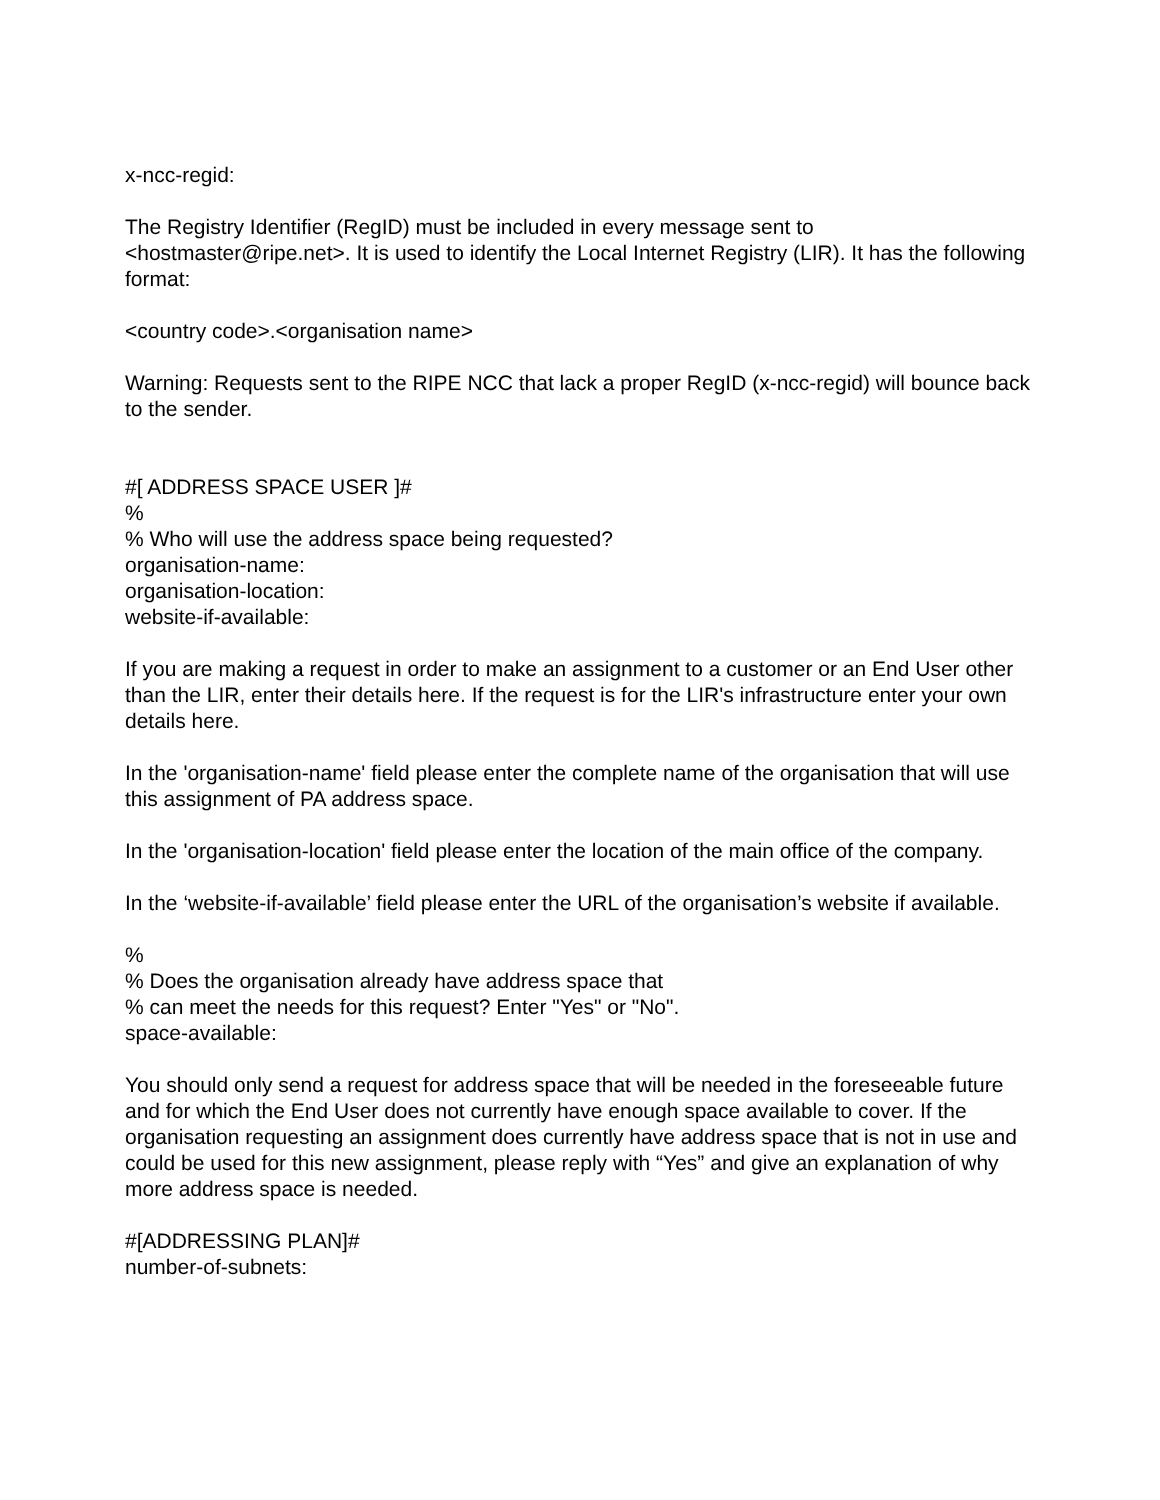x-ncc-regid:
The Registry Identifier (RegID) must be included in every message sent to <hostmaster@ripe.net>. It is used to identify the Local Internet Registry (LIR). It has the following format:
<country code>.<organisation name>
Warning: Requests sent to the RIPE NCC that lack a proper RegID (x-ncc-regid) will bounce back to the sender.
#[ ADDRESS SPACE USER ]#
%
% Who will use the address space being requested?
organisation-name:
organisation-location:
website-if-available:
If you are making a request in order to make an assignment to a customer or an End User other than the LIR, enter their details here. If the request is for the LIR's infrastructure enter your own details here.
In the 'organisation-name' field please enter the complete name of the organisation that will use this assignment of PA address space.
In the 'organisation-location' field please enter the location of the main office of the company.
In the ‘website-if-available’ field please enter the URL of the organisation’s website if available.
%
% Does the organisation already have address space that
% can meet the needs for this request? Enter "Yes" or "No".
space-available:
You should only send a request for address space that will be needed in the foreseeable future and for which the End User does not currently have enough space available to cover. If the organisation requesting an assignment does currently have address space that is not in use and could be used for this new assignment, please reply with “Yes” and give an explanation of why more address space is needed.
#[ADDRESSING PLAN]#
number-of-subnets: